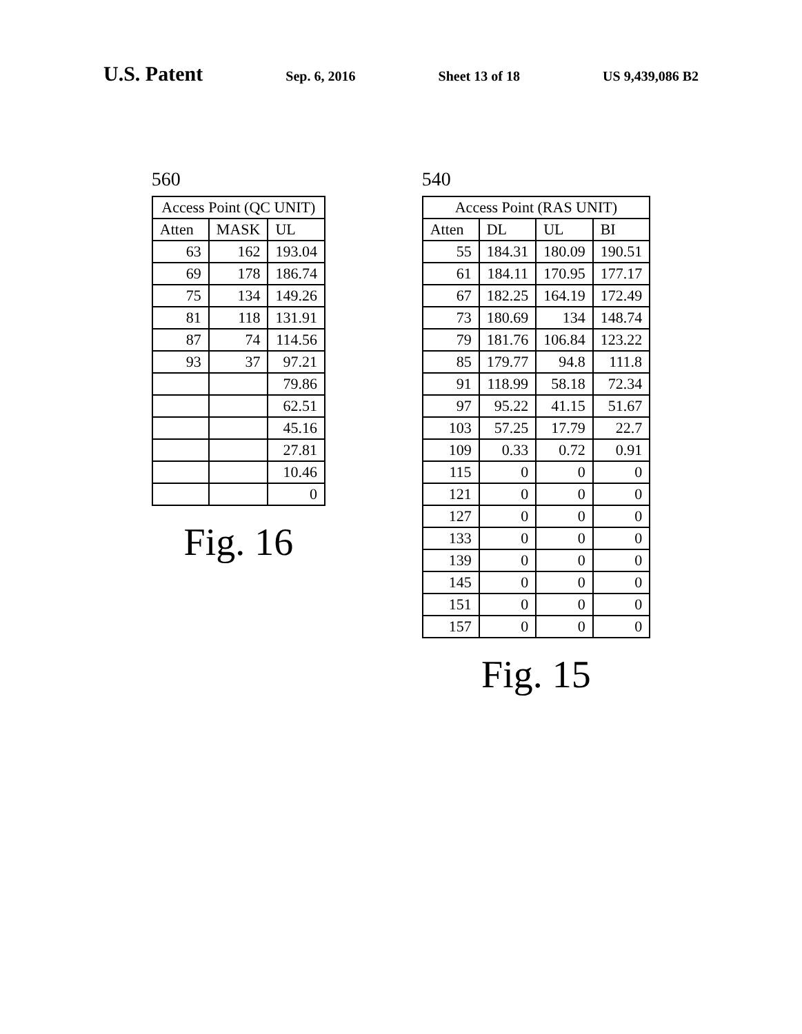U.S. Patent Sep. 6, 2016 Sheet 13 of 18 US 9,439,086 B2
560
| Access Point (QC UNIT) | | |
| --- | --- | --- |
| Atten | MASK | UL |
| 63 | 162 | 193.04 |
| 69 | 178 | 186.74 |
| 75 | 134 | 149.26 |
| 81 | 118 | 131.91 |
| 87 | 74 | 114.56 |
| 93 | 37 | 97.21 |
| | | 79.86 |
| | | 62.51 |
| | | 45.16 |
| | | 27.81 |
| | | 10.46 |
| | | 0 |
Fig. 16
540
| Access Point (RAS UNIT) | | | |
| --- | --- | --- | --- |
| Atten | DL | UL | BI |
| 55 | 184.31 | 180.09 | 190.51 |
| 61 | 184.11 | 170.95 | 177.17 |
| 67 | 182.25 | 164.19 | 172.49 |
| 73 | 180.69 | 134 | 148.74 |
| 79 | 181.76 | 106.84 | 123.22 |
| 85 | 179.77 | 94.8 | 111.8 |
| 91 | 118.99 | 58.18 | 72.34 |
| 97 | 95.22 | 41.15 | 51.67 |
| 103 | 57.25 | 17.79 | 22.7 |
| 109 | 0.33 | 0.72 | 0.91 |
| 115 | 0 | 0 | 0 |
| 121 | 0 | 0 | 0 |
| 127 | 0 | 0 | 0 |
| 133 | 0 | 0 | 0 |
| 139 | 0 | 0 | 0 |
| 145 | 0 | 0 | 0 |
| 151 | 0 | 0 | 0 |
| 157 | 0 | 0 | 0 |
Fig. 15